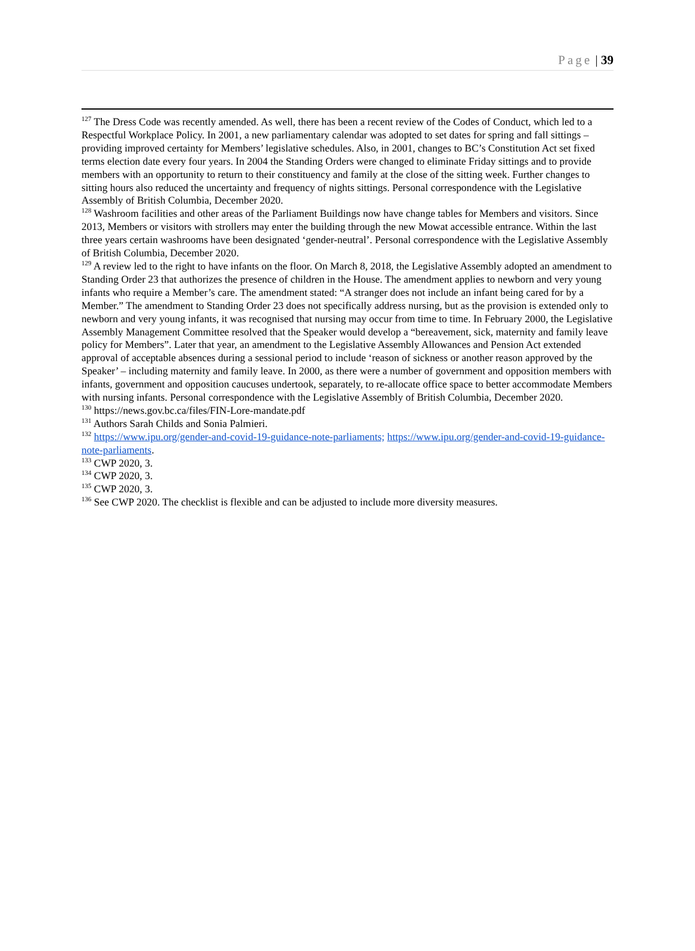Page | 39
<sup>127</sup> The Dress Code was recently amended. As well, there has been a recent review of the Codes of Conduct, which led to a Respectful Workplace Policy. In 2001, a new parliamentary calendar was adopted to set dates for spring and fall sittings – providing improved certainty for Members’ legislative schedules. Also, in 2001, changes to BC’s Constitution Act set fixed terms election date every four years. In 2004 the Standing Orders were changed to eliminate Friday sittings and to provide members with an opportunity to return to their constituency and family at the close of the sitting week. Further changes to sitting hours also reduced the uncertainty and frequency of nights sittings. Personal correspondence with the Legislative Assembly of British Columbia, December 2020.
<sup>128</sup> Washroom facilities and other areas of the Parliament Buildings now have change tables for Members and visitors. Since 2013, Members or visitors with strollers may enter the building through the new Mowat accessible entrance. Within the last three years certain washrooms have been designated ‘gender-neutral’. Personal correspondence with the Legislative Assembly of British Columbia, December 2020.
<sup>129</sup> A review led to the right to have infants on the floor. On March 8, 2018, the Legislative Assembly adopted an amendment to Standing Order 23 that authorizes the presence of children in the House. The amendment applies to newborn and very young infants who require a Member’s care. The amendment stated: “A stranger does not include an infant being cared for by a Member.” The amendment to Standing Order 23 does not specifically address nursing, but as the provision is extended only to newborn and very young infants, it was recognised that nursing may occur from time to time. In February 2000, the Legislative Assembly Management Committee resolved that the Speaker would develop a “bereavement, sick, maternity and family leave policy for Members”. Later that year, an amendment to the Legislative Assembly Allowances and Pension Act extended approval of acceptable absences during a sessional period to include ‘reason of sickness or another reason approved by the Speaker’ – including maternity and family leave. In 2000, as there were a number of government and opposition members with infants, government and opposition caucuses undertook, separately, to re-allocate office space to better accommodate Members with nursing infants. Personal correspondence with the Legislative Assembly of British Columbia, December 2020.
<sup>130</sup> https://news.gov.bc.ca/files/FIN-Lore-mandate.pdf
<sup>131</sup> Authors Sarah Childs and Sonia Palmieri.
<sup>132</sup> https://www.ipu.org/gender-and-covid-19-guidance-note-parliaments; https://www.ipu.org/gender-and-covid-19-guidance-note-parliaments.
<sup>133</sup> CWP 2020, 3.
<sup>134</sup> CWP 2020, 3.
<sup>135</sup> CWP 2020, 3.
<sup>136</sup> See CWP 2020. The checklist is flexible and can be adjusted to include more diversity measures.